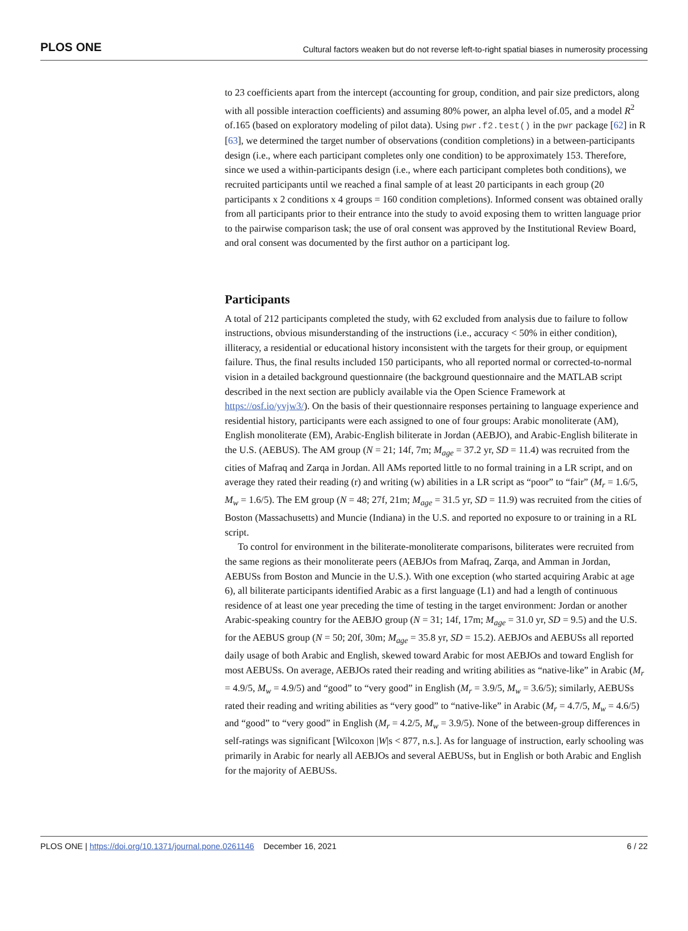PLOS ONE Cultural factors weaken but do not reverse left-to-right spatial biases in numerosity processing
to 23 coefficients apart from the intercept (accounting for group, condition, and pair size predictors, along with all possible interaction coefficients) and assuming 80% power, an alpha level of.05, and a model R<sup>2</sup> of.165 (based on exploratory modeling of pilot data). Using pwr.f2.test() in the pwr package [62] in R [63], we determined the target number of observations (condition completions) in a between-participants design (i.e., where each participant completes only one condition) to be approximately 153. Therefore, since we used a within-participants design (i.e., where each participant completes both conditions), we recruited participants until we reached a final sample of at least 20 participants in each group (20 participants x 2 conditions x 4 groups = 160 condition completions). Informed consent was obtained orally from all participants prior to their entrance into the study to avoid exposing them to written language prior to the pairwise comparison task; the use of oral consent was approved by the Institutional Review Board, and oral consent was documented by the first author on a participant log.
Participants
A total of 212 participants completed the study, with 62 excluded from analysis due to failure to follow instructions, obvious misunderstanding of the instructions (i.e., accuracy < 50% in either condition), illiteracy, a residential or educational history inconsistent with the targets for their group, or equipment failure. Thus, the final results included 150 participants, who all reported normal or corrected-to-normal vision in a detailed background questionnaire (the background questionnaire and the MATLAB script described in the next section are publicly available via the Open Science Framework at https://osf.io/yvjw3/). On the basis of their questionnaire responses pertaining to language experience and residential history, participants were each assigned to one of four groups: Arabic monoliterate (AM), English monoliterate (EM), Arabic-English biliterate in Jordan (AEBJO), and Arabic-English biliterate in the U.S. (AEBUS). The AM group (N = 21; 14f, 7m; M<sub>age</sub> = 37.2 yr, SD = 11.4) was recruited from the cities of Mafraq and Zarqa in Jordan. All AMs reported little to no formal training in a LR script, and on average they rated their reading (r) and writing (w) abilities in a LR script as “poor” to “fair” (M<sub>r</sub> = 1.6/5, M<sub>w</sub> = 1.6/5). The EM group (N = 48; 27f, 21m; M<sub>age</sub> = 31.5 yr, SD = 11.9) was recruited from the cities of Boston (Massachusetts) and Muncie (Indiana) in the U.S. and reported no exposure to or training in a RL script.
To control for environment in the biliterate-monoliterate comparisons, biliterates were recruited from the same regions as their monoliterate peers (AEBJOs from Mafraq, Zarqa, and Amman in Jordan, AEBUSs from Boston and Muncie in the U.S.). With one exception (who started acquiring Arabic at age 6), all biliterate participants identified Arabic as a first language (L1) and had a length of continuous residence of at least one year preceding the time of testing in the target environment: Jordan or another Arabic-speaking country for the AEBJO group (N = 31; 14f, 17m; M<sub>age</sub> = 31.0 yr, SD = 9.5) and the U.S. for the AEBUS group (N = 50; 20f, 30m; M<sub>age</sub> = 35.8 yr, SD = 15.2). AEBJOs and AEBUSs all reported daily usage of both Arabic and English, skewed toward Arabic for most AEBJOs and toward English for most AEBUSs. On average, AEBJOs rated their reading and writing abilities as “native-like” in Arabic (M<sub>r</sub> = 4.9/5, M<sub>w</sub> = 4.9/5) and “good” to “very good” in English (M<sub>r</sub> = 3.9/5, M<sub>w</sub> = 3.6/5); similarly, AEBUSs rated their reading and writing abilities as “very good” to “native-like” in Arabic (M<sub>r</sub> = 4.7/5, M<sub>w</sub> = 4.6/5) and “good” to “very good” in English (M<sub>r</sub> = 4.2/5, M<sub>w</sub> = 3.9/5). None of the between-group differences in self-ratings was significant [Wilcoxon |W|s < 877, n.s.]. As for language of instruction, early schooling was primarily in Arabic for nearly all AEBJOs and several AEBUSs, but in English or both Arabic and English for the majority of AEBUSs.
PLOS ONE | https://doi.org/10.1371/journal.pone.0261146 December 16, 2021 6 / 22